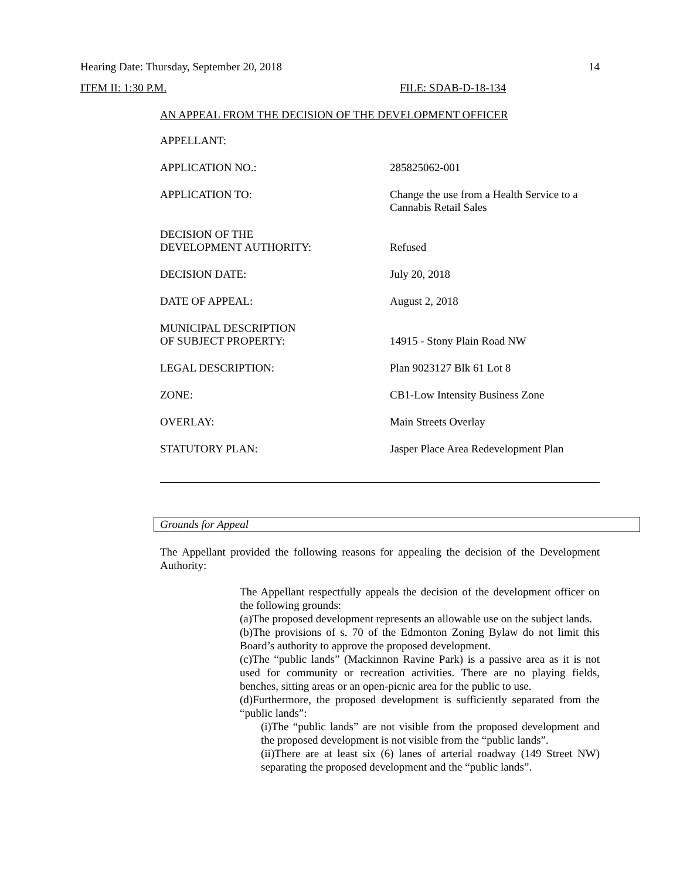Hearing Date: Thursday, September 20, 2018 14
ITEM II: 1:30 P.M. FILE: SDAB-D-18-134
AN APPEAL FROM THE DECISION OF THE DEVELOPMENT OFFICER
| APPELLANT: | |
| APPLICATION NO.: | 285825062-001 |
| APPLICATION TO: | Change the use from a Health Service to a Cannabis Retail Sales |
| DECISION OF THE DEVELOPMENT AUTHORITY: | Refused |
| DECISION DATE: | July 20, 2018 |
| DATE OF APPEAL: | August 2, 2018 |
| MUNICIPAL DESCRIPTION OF SUBJECT PROPERTY: | 14915 - Stony Plain Road NW |
| LEGAL DESCRIPTION: | Plan 9023127 Blk 61 Lot 8 |
| ZONE: | CB1-Low Intensity Business Zone |
| OVERLAY: | Main Streets Overlay |
| STATUTORY PLAN: | Jasper Place Area Redevelopment Plan |
Grounds for Appeal
The Appellant provided the following reasons for appealing the decision of the Development Authority:
The Appellant respectfully appeals the decision of the development officer on the following grounds:
(a)The proposed development represents an allowable use on the subject lands.
(b)The provisions of s. 70 of the Edmonton Zoning Bylaw do not limit this Board’s authority to approve the proposed development.
(c)The “public lands” (Mackinnon Ravine Park) is a passive area as it is not used for community or recreation activities. There are no playing fields, benches, sitting areas or an open-picnic area for the public to use.
(d)Furthermore, the proposed development is sufficiently separated from the “public lands”:
(i)The “public lands” are not visible from the proposed development and the proposed development is not visible from the “public lands”.
(ii)There are at least six (6) lanes of arterial roadway (149 Street NW) separating the proposed development and the “public lands”.